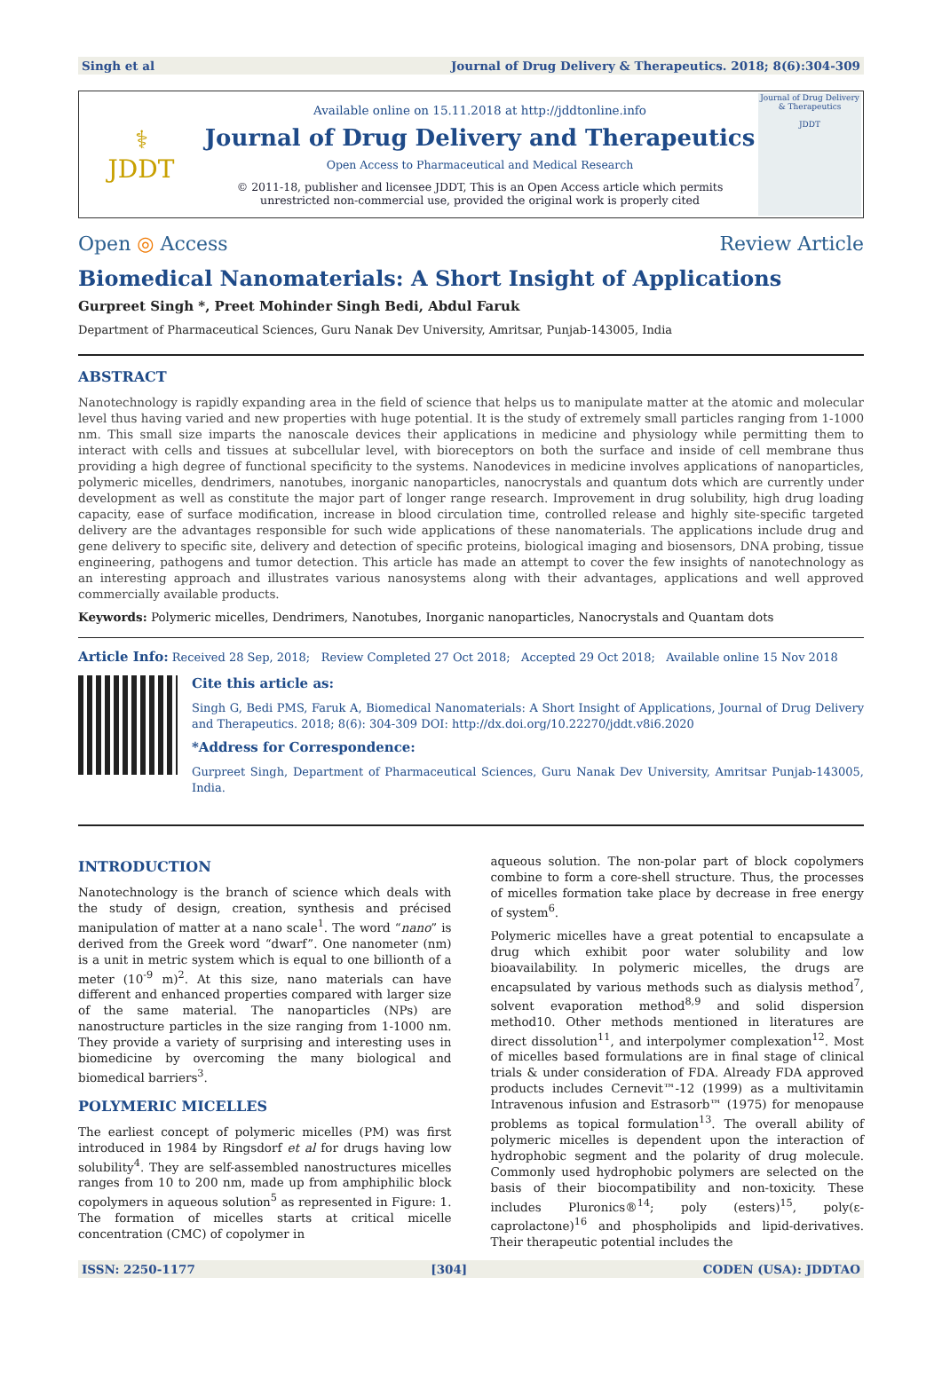Singh et al Journal of Drug Delivery & Therapeutics. 2018; 8(6):304-309
⚕
JDDT
Available online on 15.11.2018 at http://jddtonline.info
Journal of Drug Delivery and Therapeutics
Open Access to Pharmaceutical and Medical Research
© 2011-18, publisher and licensee JDDT, This is an Open Access article which permits
unrestricted non-commercial use, provided the original work is properly cited
Journal of Drug Delivery & Therapeutics
JDDT
Open ◎ Access Review Article
Biomedical Nanomaterials: A Short Insight of Applications
Gurpreet Singh *, Preet Mohinder Singh Bedi, Abdul Faruk
Department of Pharmaceutical Sciences, Guru Nanak Dev University, Amritsar, Punjab-143005, India
ABSTRACT
Nanotechnology is rapidly expanding area in the field of science that helps us to manipulate matter at the atomic and molecular level thus having varied and new properties with huge potential. It is the study of extremely small particles ranging from 1-1000 nm. This small size imparts the nanoscale devices their applications in medicine and physiology while permitting them to interact with cells and tissues at subcellular level, with bioreceptors on both the surface and inside of cell membrane thus providing a high degree of functional specificity to the systems. Nanodevices in medicine involves applications of nanoparticles, polymeric micelles, dendrimers, nanotubes, inorganic nanoparticles, nanocrystals and quantum dots which are currently under development as well as constitute the major part of longer range research. Improvement in drug solubility, high drug loading capacity, ease of surface modification, increase in blood circulation time, controlled release and highly site-specific targeted delivery are the advantages responsible for such wide applications of these nanomaterials. The applications include drug and gene delivery to specific site, delivery and detection of specific proteins, biological imaging and biosensors, DNA probing, tissue engineering, pathogens and tumor detection. This article has made an attempt to cover the few insights of nanotechnology as an interesting approach and illustrates various nanosystems along with their advantages, applications and well approved commercially available products.
Keywords: Polymeric micelles, Dendrimers, Nanotubes, Inorganic nanoparticles, Nanocrystals and Quantam dots
Article Info: Received 28 Sep, 2018; Review Completed 27 Oct 2018; Accepted 29 Oct 2018; Available online 15 Nov 2018
Cite this article as:
Singh G, Bedi PMS, Faruk A, Biomedical Nanomaterials: A Short Insight of Applications, Journal of Drug Delivery and Therapeutics. 2018; 8(6): 304-309 DOI: http://dx.doi.org/10.22270/jddt.v8i6.2020
*Address for Correspondence:
Gurpreet Singh, Department of Pharmaceutical Sciences, Guru Nanak Dev University, Amritsar Punjab-143005, India.
INTRODUCTION
Nanotechnology is the branch of science which deals with the study of design, creation, synthesis and précised manipulation of matter at a nano scale<sup>1</sup>. The word “nano” is derived from the Greek word “dwarf”. One nanometer (nm) is a unit in metric system which is equal to one billionth of a meter (10<sup>-9</sup> m)<sup>2</sup>. At this size, nano materials can have different and enhanced properties compared with larger size of the same material. The nanoparticles (NPs) are nanostructure particles in the size ranging from 1-1000 nm. They provide a variety of surprising and interesting uses in biomedicine by overcoming the many biological and biomedical barriers<sup>3</sup>.
POLYMERIC MICELLES
The earliest concept of polymeric micelles (PM) was first introduced in 1984 by Ringsdorf et al for drugs having low solubility<sup>4</sup>. They are self-assembled nanostructures micelles ranges from 10 to 200 nm, made up from amphiphilic block copolymers in aqueous solution<sup>5</sup> as represented in Figure: 1. The formation of micelles starts at critical micelle concentration (CMC) of copolymer in
aqueous solution. The non-polar part of block copolymers combine to form a core-shell structure. Thus, the processes of micelles formation take place by decrease in free energy of system<sup>6</sup>.
Polymeric micelles have a great potential to encapsulate a drug which exhibit poor water solubility and low bioavailability. In polymeric micelles, the drugs are encapsulated by various methods such as dialysis method<sup>7</sup>, solvent evaporation method<sup>8,9</sup> and solid dispersion method10. Other methods mentioned in literatures are direct dissolution<sup>11</sup>, and interpolymer complexation<sup>12</sup>. Most of micelles based formulations are in final stage of clinical trials & under consideration of FDA. Already FDA approved products includes Cernevit™-12 (1999) as a multivitamin Intravenous infusion and Estrasorb™ (1975) for menopause problems as topical formulation<sup>13</sup>. The overall ability of polymeric micelles is dependent upon the interaction of hydrophobic segment and the polarity of drug molecule. Commonly used hydrophobic polymers are selected on the basis of their biocompatibility and non-toxicity. These includes Pluronics®<sup>14</sup>; poly (esters)<sup>15</sup>, poly(ε-caprolactone)<sup>16</sup> and phospholipids and lipid-derivatives. Their therapeutic potential includes the
ISSN: 2250-1177 [304] CODEN (USA): JDDTAO